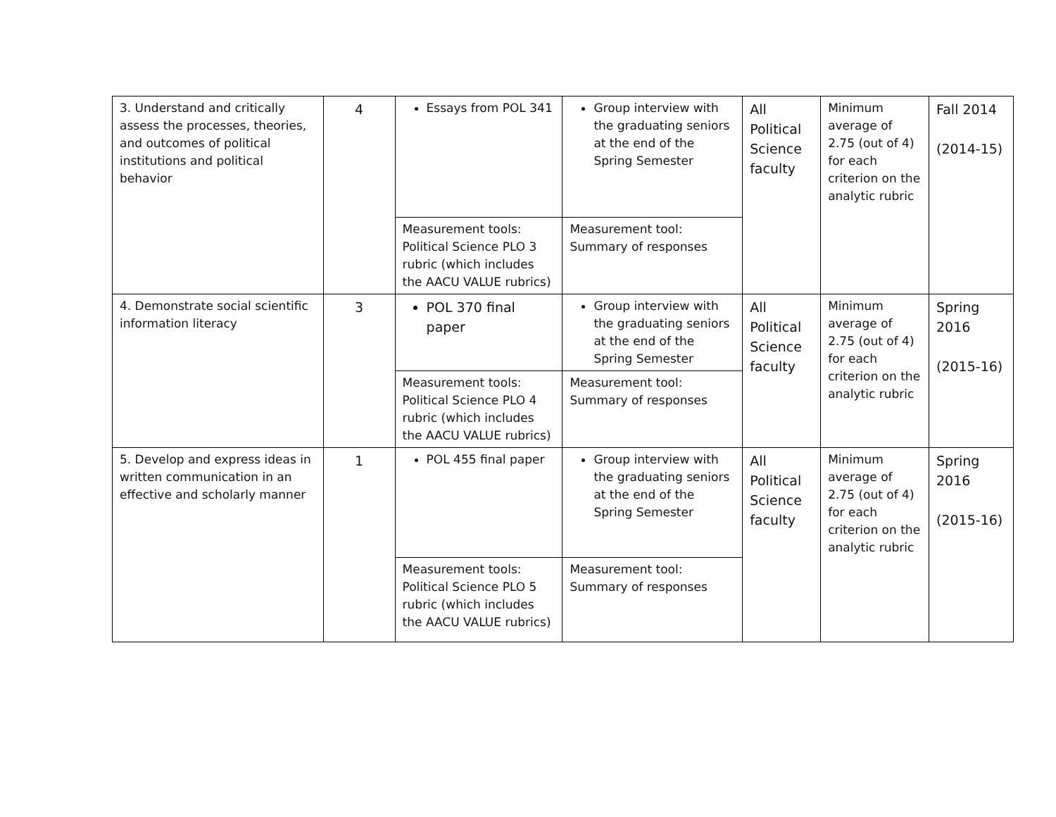| 3. Understand and critically assess the processes, theories, and outcomes of political institutions and political behavior | 4 | Essays from POL 341 | Group interview with the graduating seniors at the end of the Spring Semester | All Political Science faculty | Minimum average of 2.75 (out of 4) for each criterion on the analytic rubric | Fall 2014 (2014-15) |
| | | Measurement tools: Political Science PLO 3 rubric (which includes the AACU VALUE rubrics) | Measurement tool: Summary of responses | | | |
| 4. Demonstrate social scientific information literacy | 3 | POL 370 final paper | Group interview with the graduating seniors at the end of the Spring Semester | All Political Science faculty | Minimum average of 2.75 (out of 4) for each criterion on the analytic rubric | Spring 2016 (2015-16) |
| | | Measurement tools: Political Science PLO 4 rubric (which includes the AACU VALUE rubrics) | Measurement tool: Summary of responses | | | |
| 5. Develop and express ideas in written communication in an effective and scholarly manner | 1 | POL 455 final paper | Group interview with the graduating seniors at the end of the Spring Semester | All Political Science faculty | Minimum average of 2.75 (out of 4) for each criterion on the analytic rubric | Spring 2016 (2015-16) |
| | | Measurement tools: Political Science PLO 5 rubric (which includes the AACU VALUE rubrics) | Measurement tool: Summary of responses | | | |